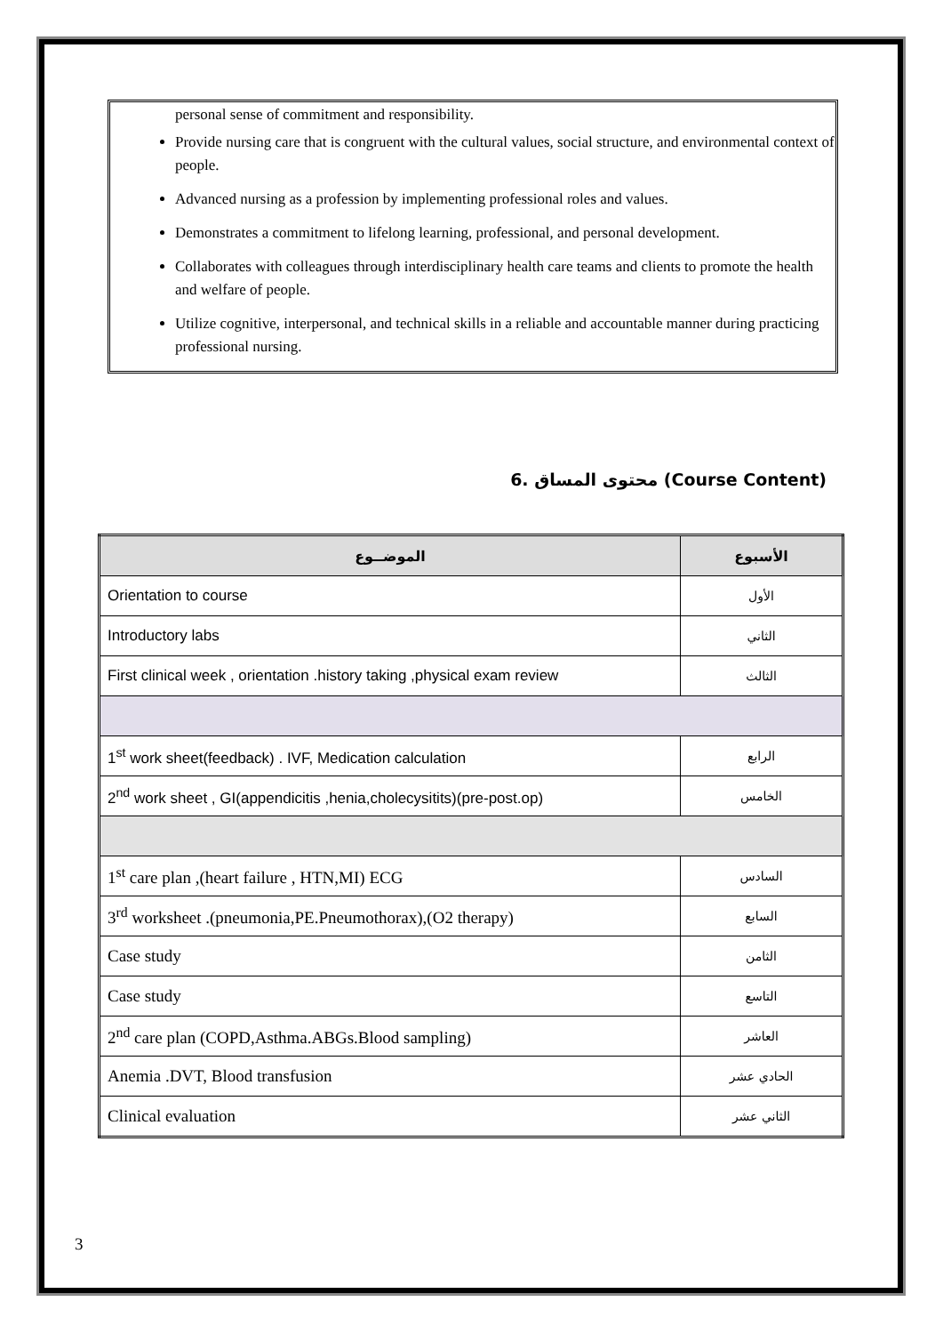personal sense of commitment and responsibility.
Provide nursing care that is congruent with the cultural values, social structure, and environmental context of people.
Advanced nursing as a profession by implementing professional roles and values.
Demonstrates a commitment to lifelong learning, professional, and personal development.
Collaborates with colleagues through interdisciplinary health care teams and clients to promote the health and welfare of people.
Utilize cognitive, interpersonal, and technical skills in a reliable and accountable manner during practicing professional nursing.
6. محتوى المساق (Course Content)
| الموضــوع | الأسبوع |
| --- | --- |
| Orientation to course | الأول |
| Introductory labs | الثاني |
| First clinical week , orientation .history taking ,physical exam review | الثالث |
| 1<sup>st</sup> work sheet(feedback) . IVF, Medication calculation | الرابع |
| 2<sup>nd</sup> work sheet , GI(appendicitis ,henia,cholecysitits)(pre-post.op) | الخامس |
| 1<sup>st</sup> care plan ,(heart failure , HTN,MI) ECG | السادس |
| 3<sup>rd</sup> worksheet .(pneumonia,PE.Pneumothorax),(O2 therapy) | السابع |
| Case study | الثامن |
| Case study | التاسع |
| 2<sup>nd</sup> care plan (COPD,Asthma.ABGs.Blood sampling) | العاشر |
| Anemia .DVT, Blood transfusion | الحادي عشر |
| Clinical evaluation | الثاني عشر |
3